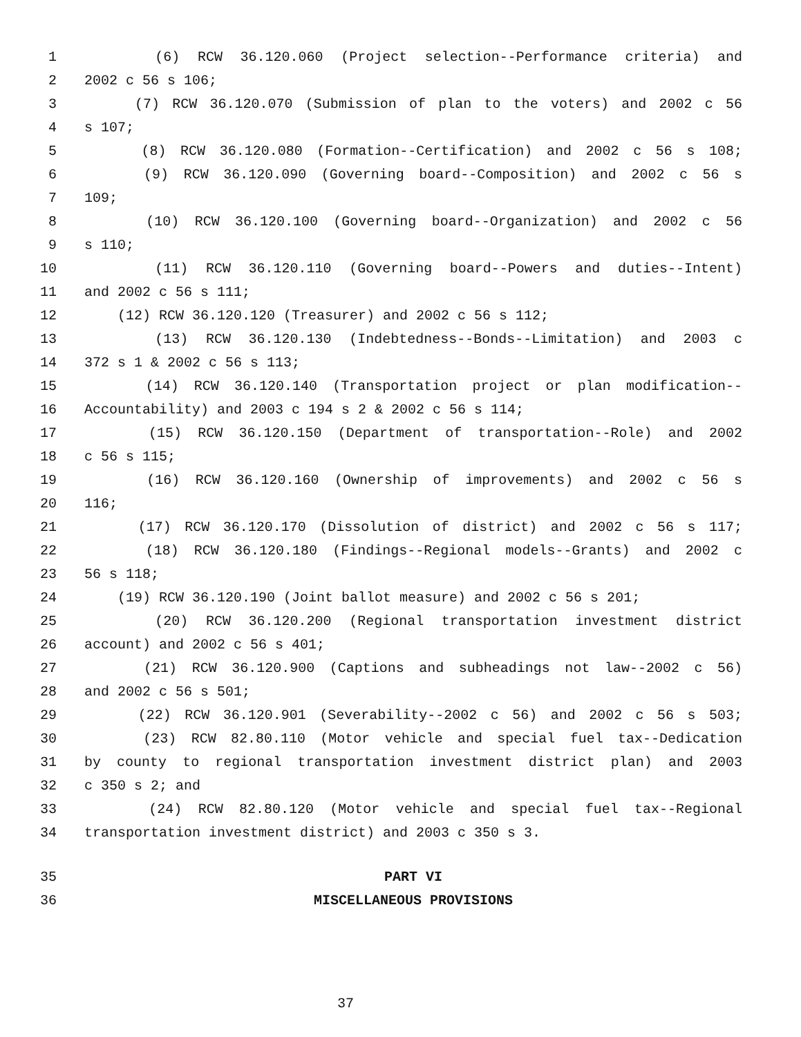1 (6) RCW 36.120.060 (Project selection--Performance criteria) and
2 2002 c 56 s 106;
3 (7) RCW 36.120.070 (Submission of plan to the voters) and 2002 c 56
4 s 107;
5 (8) RCW 36.120.080 (Formation--Certification) and 2002 c 56 s 108;
6 (9) RCW 36.120.090 (Governing board--Composition) and 2002 c 56 s
7 109;
8 (10) RCW 36.120.100 (Governing board--Organization) and 2002 c 56
9 s 110;
10 (11) RCW 36.120.110 (Governing board--Powers and duties--Intent)
11 and 2002 c 56 s 111;
12 (12) RCW 36.120.120 (Treasurer) and 2002 c 56 s 112;
13 (13) RCW 36.120.130 (Indebtedness--Bonds--Limitation) and 2003 c
14 372 s 1 & 2002 c 56 s 113;
15 (14) RCW 36.120.140 (Transportation project or plan modification--
16 Accountability) and 2003 c 194 s 2 & 2002 c 56 s 114;
17 (15) RCW 36.120.150 (Department of transportation--Role) and 2002
18 c 56 s 115;
19 (16) RCW 36.120.160 (Ownership of improvements) and 2002 c 56 s
20 116;
21 (17) RCW 36.120.170 (Dissolution of district) and 2002 c 56 s 117;
22 (18) RCW 36.120.180 (Findings--Regional models--Grants) and 2002 c
23 56 s 118;
24 (19) RCW 36.120.190 (Joint ballot measure) and 2002 c 56 s 201;
25 (20) RCW 36.120.200 (Regional transportation investment district
26 account) and 2002 c 56 s 401;
27 (21) RCW 36.120.900 (Captions and subheadings not law--2002 c 56)
28 and 2002 c 56 s 501;
29 (22) RCW 36.120.901 (Severability--2002 c 56) and 2002 c 56 s 503;
30 (23) RCW 82.80.110 (Motor vehicle and special fuel tax--Dedication
31 by county to regional transportation investment district plan) and 2003
32 c 350 s 2; and
33 (24) RCW 82.80.120 (Motor vehicle and special fuel tax--Regional
34 transportation investment district) and 2003 c 350 s 3.
35 PART VI
36 MISCELLANEOUS PROVISIONS
37